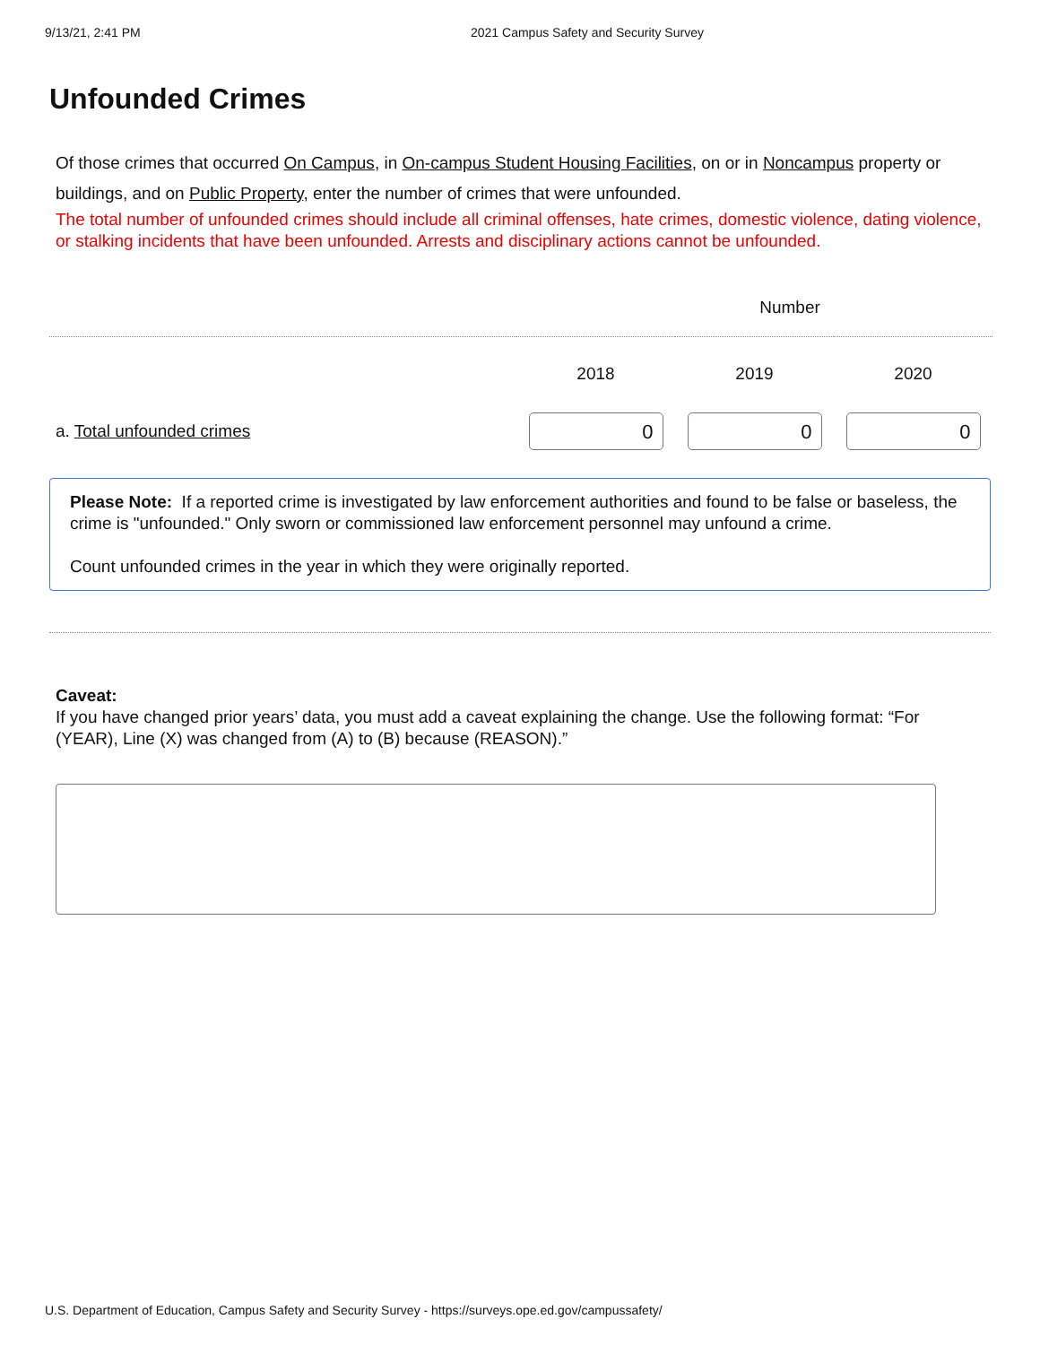9/13/21, 2:41 PM 2021 Campus Safety and Security Survey
Unfounded Crimes
Of those crimes that occurred On Campus, in On-campus Student Housing Facilities, on or in Noncampus property or buildings, and on Public Property, enter the number of crimes that were unfounded.
The total number of unfounded crimes should include all criminal offenses, hate crimes, domestic violence, dating violence, or stalking incidents that have been unfounded. Arrests and disciplinary actions cannot be unfounded.
| | Number | | |
| --- | --- | --- | --- |
| | 2018 | 2019 | 2020 |
| a. Total unfounded crimes | 0 | 0 | 0 |
Please Note: If a reported crime is investigated by law enforcement authorities and found to be false or baseless, the crime is "unfounded." Only sworn or commissioned law enforcement personnel may unfound a crime.
Count unfounded crimes in the year in which they were originally reported.
Caveat:
If you have changed prior years’ data, you must add a caveat explaining the change. Use the following format: “For (YEAR), Line (X) was changed from (A) to (B) because (REASON).”
U.S. Department of Education, Campus Safety and Security Survey - https://surveys.ope.ed.gov/campussafety/